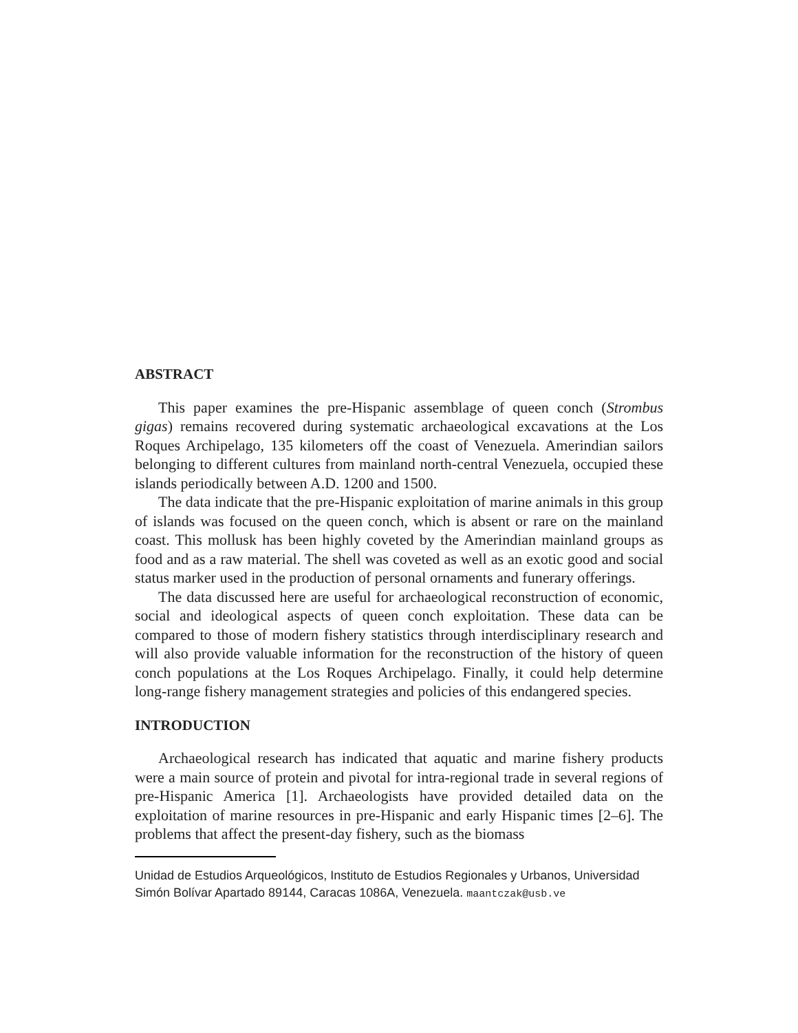ABSTRACT
This paper examines the pre-Hispanic assemblage of queen conch (Strombus gigas) remains recovered during systematic archaeological excavations at the Los Roques Archipelago, 135 kilometers off the coast of Venezuela. Amerindian sailors belonging to different cultures from mainland north-central Venezuela, occupied these islands periodically between A.D. 1200 and 1500.
The data indicate that the pre-Hispanic exploitation of marine animals in this group of islands was focused on the queen conch, which is absent or rare on the mainland coast. This mollusk has been highly coveted by the Amerindian mainland groups as food and as a raw material. The shell was coveted as well as an exotic good and social status marker used in the production of personal ornaments and funerary offerings.
The data discussed here are useful for archaeological reconstruction of economic, social and ideological aspects of queen conch exploitation. These data can be compared to those of modern fishery statistics through interdisciplinary research and will also provide valuable information for the reconstruction of the history of queen conch populations at the Los Roques Archipelago. Finally, it could help determine long-range fishery management strategies and policies of this endangered species.
INTRODUCTION
Archaeological research has indicated that aquatic and marine fishery products were a main source of protein and pivotal for intra-regional trade in several regions of pre-Hispanic America [1]. Archaeologists have provided detailed data on the exploitation of marine resources in pre-Hispanic and early Hispanic times [2–6]. The problems that affect the present-day fishery, such as the biomass
Unidad de Estudios Arqueológicos, Instituto de Estudios Regionales y Urbanos, Universidad Simón Bolívar Apartado 89144, Caracas 1086A, Venezuela. maantczak@usb.ve